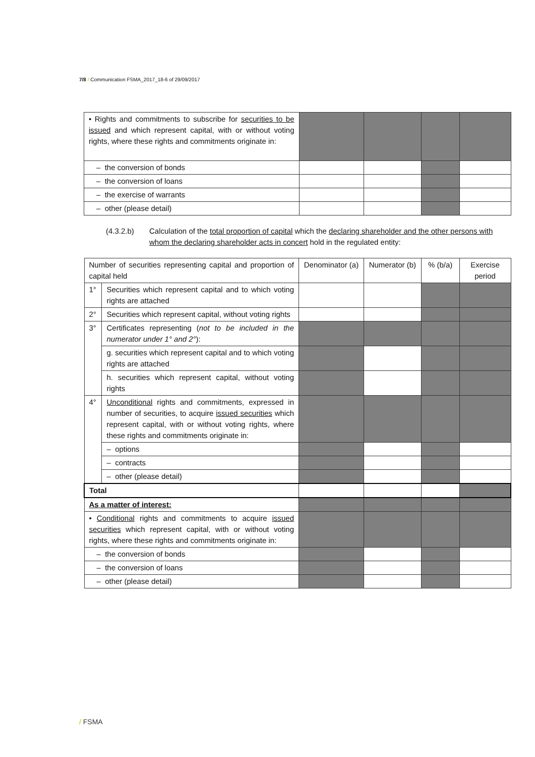7/8 / Communication FSMA_2017_18-6 of 29/09/2017
| • Rights and commitments to subscribe for securities to be issued and which represent capital, with or without voting rights, where these rights and commitments originate in: | | | | |
| – the conversion of bonds | | | | |
| – the conversion of loans | | | | |
| – the exercise of warrants | | | | |
| – other (please detail) | | | | |
(4.3.2.b) Calculation of the total proportion of capital which the declaring shareholder and the other persons with whom the declaring shareholder acts in concert hold in the regulated entity:
| Number of securities representing capital and proportion of capital held | | Denominator (a) | Numerator (b) | % (b/a) | Exercise period |
| 1° | Securities which represent capital and to which voting rights are attached | | | | |
| 2° | Securities which represent capital, without voting rights | | | | |
| 3° | Certificates representing ( not to be included in the numerator under 1° and 2° ): | | | | |
| | g. securities which represent capital and to which voting rights are attached | | | | |
| | h. securities which represent capital, without voting rights | | | | |
| 4° | Unconditional rights and commitments, expressed in number of securities, to acquire issued securities which represent capital, with or without voting rights, where these rights and commitments originate in: | | | | |
| | – options | | | | |
| | – contracts | | | | |
| | – other (please detail) | | | | |
| Total | | | | | |
| As a matter of interest: | | | | | |
| • Conditional rights and commitments to acquire issued securities which represent capital, with or without voting rights, where these rights and commitments originate in: | | | | | |
| – the conversion of bonds | | | | | |
| – the conversion of loans | | | | | |
| – other (please detail) | | | | | |
/ FSMA